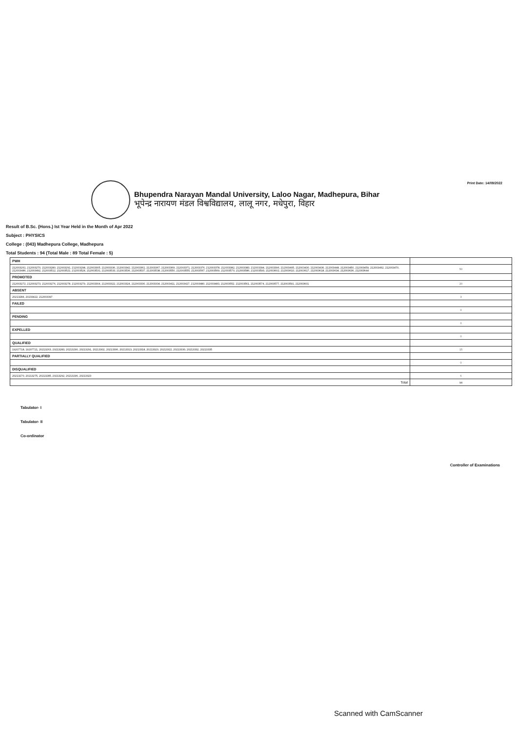Print Date: 14/09/2022
Bhupendra Narayan Mandal University, Laloo Nagar, Madhepura, Bihar
भूपेन्द्र नारायण मंडल विश्वविद्यालय, लालू नगर, मधेपुरा, विहार
Result of B.Sc. (Hons.) Ist Year Held in the Month of Apr 2022
Subject : PHYSICS
College : (043) Madhepura College, Madhepura
Total Students : 94 (Total Male : 89 Total Female : 5)
| PWH | |
| 212003261, 212003270, 212003280, 212003291, 212003298, 212003305, 212003336, 212003342, 212003361, 212003367, 212003369, 212003371, 212003376, 212003378, 212003382, 212003383, 212003394, 212003396, 212003405, 212003430, 212003436, 212003448, 212003450, 212003459, 212003462, 212003470, 212003486, 212003492, 212003512, 212003521, 212003524, 212003531, 212003533, 212003536, 212003537, 212003538, 212003550, 212003555, 212003567, 212003569, 212003570, 212003586, 212003593, 212003602, 212003610, 212003617, 212003618, 212003634, 212003636, 212003644 | 50 |
| PROMOTED | |
| 212003272, 212003273, 212003276, 212003278, 212003279, 212003304, 212003322, 212003324, 212003330, 212003334, 212003411, 212003427, 212003480, 212003483, 212003552, 212003561, 212003574, 212003577, 212003591, 212003601 | 20 |
| ABSENT | |
| 20213284, 20233422, 212003397 | 3 |
| FAILED | |
| | 0 |
| PENDING | |
| | 0 |
| EXPELLED | |
| | 0 |
| QUALIFIED | |
| 19207718, 19207721, 20213263, 20213283, 20213290, 20213291, 20213302, 20213306, 20213313, 20213318, 20213320, 20213322, 20213330, 20213332, 20213335 | 15 |
| PARTIALLY QUALIFIED | |
| | 0 |
| DISQUALIFIED | |
| 20213270, 20213275, 20213285, 20213292, 20213296, 20213323 | 6 |
| Total | 94 |
Tabulator- I
Tabulator- II
Co-ordinator
Controller of Examinations
Scanned with CamScanner